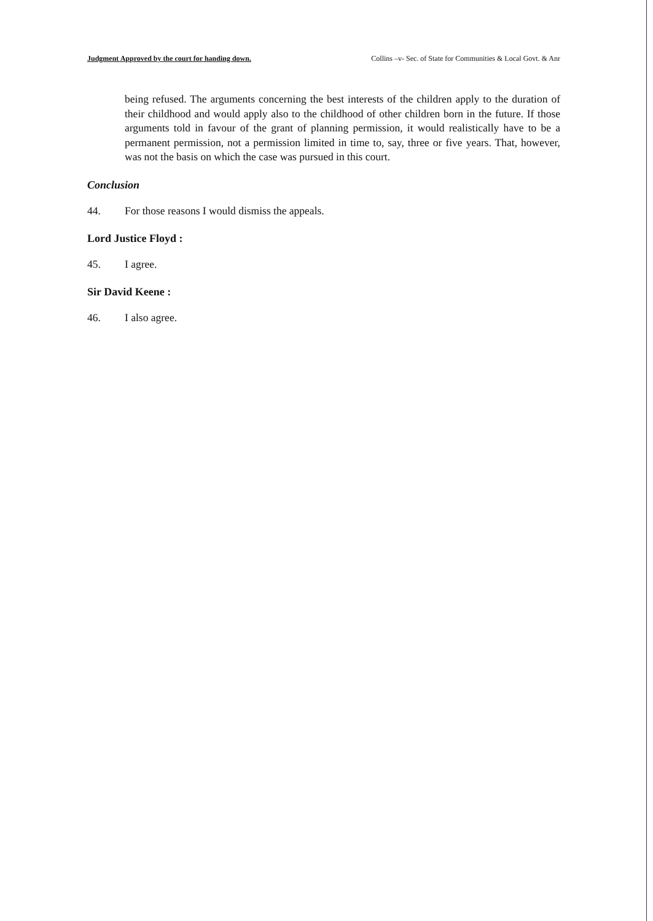Judgment Approved by the court for handing down. Collins –v- Sec. of State for Communities & Local Govt. & Anr
being refused. The arguments concerning the best interests of the children apply to the duration of their childhood and would apply also to the childhood of other children born in the future. If those arguments told in favour of the grant of planning permission, it would realistically have to be a permanent permission, not a permission limited in time to, say, three or five years. That, however, was not the basis on which the case was pursued in this court.
Conclusion
44. For those reasons I would dismiss the appeals.
Lord Justice Floyd :
45. I agree.
Sir David Keene :
46. I also agree.